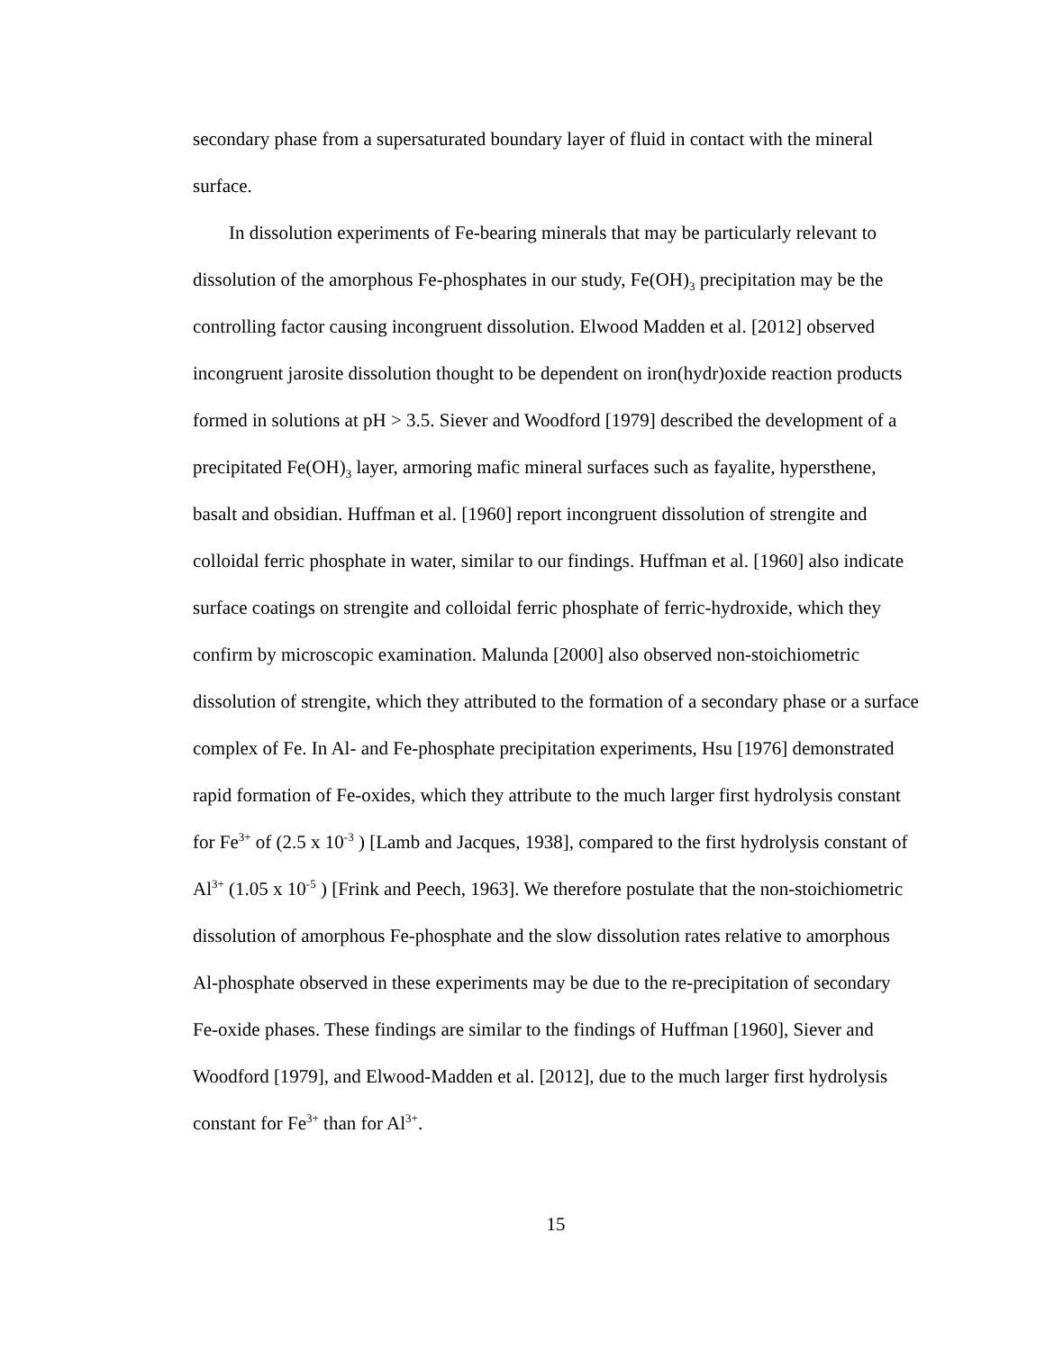secondary phase from a supersaturated boundary layer of fluid in contact with the mineral surface.
In dissolution experiments of Fe-bearing minerals that may be particularly relevant to dissolution of the amorphous Fe-phosphates in our study, Fe(OH)<sub>3</sub> precipitation may be the controlling factor causing incongruent dissolution. Elwood Madden et al. [2012] observed incongruent jarosite dissolution thought to be dependent on iron(hydr)oxide reaction products formed in solutions at pH > 3.5. Siever and Woodford [1979] described the development of a precipitated Fe(OH)<sub>3</sub> layer, armoring mafic mineral surfaces such as fayalite, hypersthene, basalt and obsidian. Huffman et al. [1960] report incongruent dissolution of strengite and colloidal ferric phosphate in water, similar to our findings. Huffman et al. [1960] also indicate surface coatings on strengite and colloidal ferric phosphate of ferric-hydroxide, which they confirm by microscopic examination. Malunda [2000] also observed non-stoichiometric dissolution of strengite, which they attributed to the formation of a secondary phase or a surface complex of Fe. In Al- and Fe-phosphate precipitation experiments, Hsu [1976] demonstrated rapid formation of Fe-oxides, which they attribute to the much larger first hydrolysis constant for Fe<sup>3+</sup> of (2.5 x 10<sup>-3</sup> ) [Lamb and Jacques, 1938], compared to the first hydrolysis constant of Al<sup>3+</sup> (1.05 x 10<sup>-5</sup> ) [Frink and Peech, 1963]. We therefore postulate that the non-stoichiometric dissolution of amorphous Fe-phosphate and the slow dissolution rates relative to amorphous Al-phosphate observed in these experiments may be due to the re-precipitation of secondary Fe-oxide phases. These findings are similar to the findings of Huffman [1960], Siever and Woodford [1979], and Elwood-Madden et al. [2012], due to the much larger first hydrolysis constant for Fe<sup>3+</sup> than for Al<sup>3+</sup>.
15